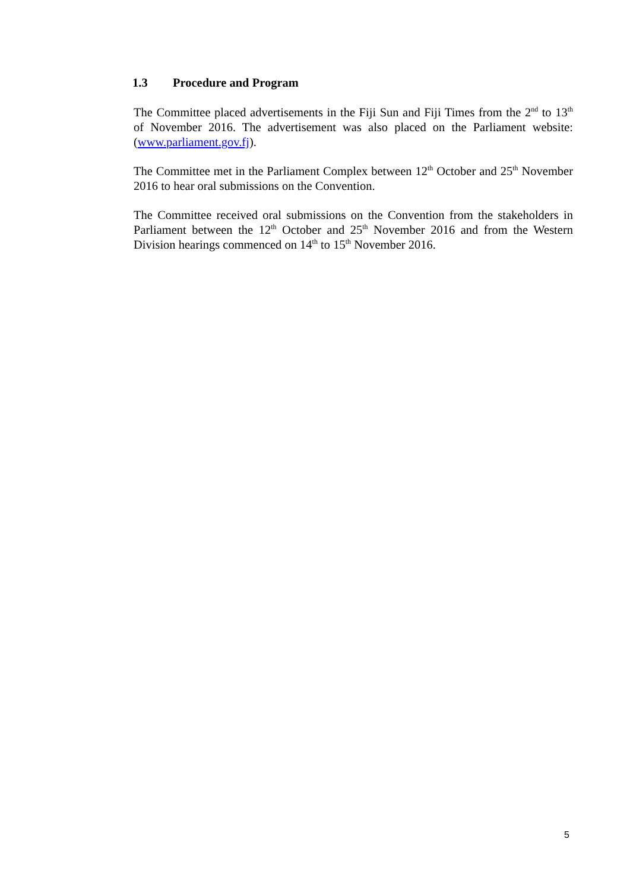1.3 Procedure and Program
The Committee placed advertisements in the Fiji Sun and Fiji Times from the 2<sup>nd</sup> to 13<sup>th</sup> of November 2016. The advertisement was also placed on the Parliament website: (www.parliament.gov.fj).
The Committee met in the Parliament Complex between 12<sup>th</sup> October and 25<sup>th</sup> November 2016 to hear oral submissions on the Convention.
The Committee received oral submissions on the Convention from the stakeholders in Parliament between the 12<sup>th</sup> October and 25<sup>th</sup> November 2016 and from the Western Division hearings commenced on 14<sup>th</sup> to 15<sup>th</sup> November 2016.
5